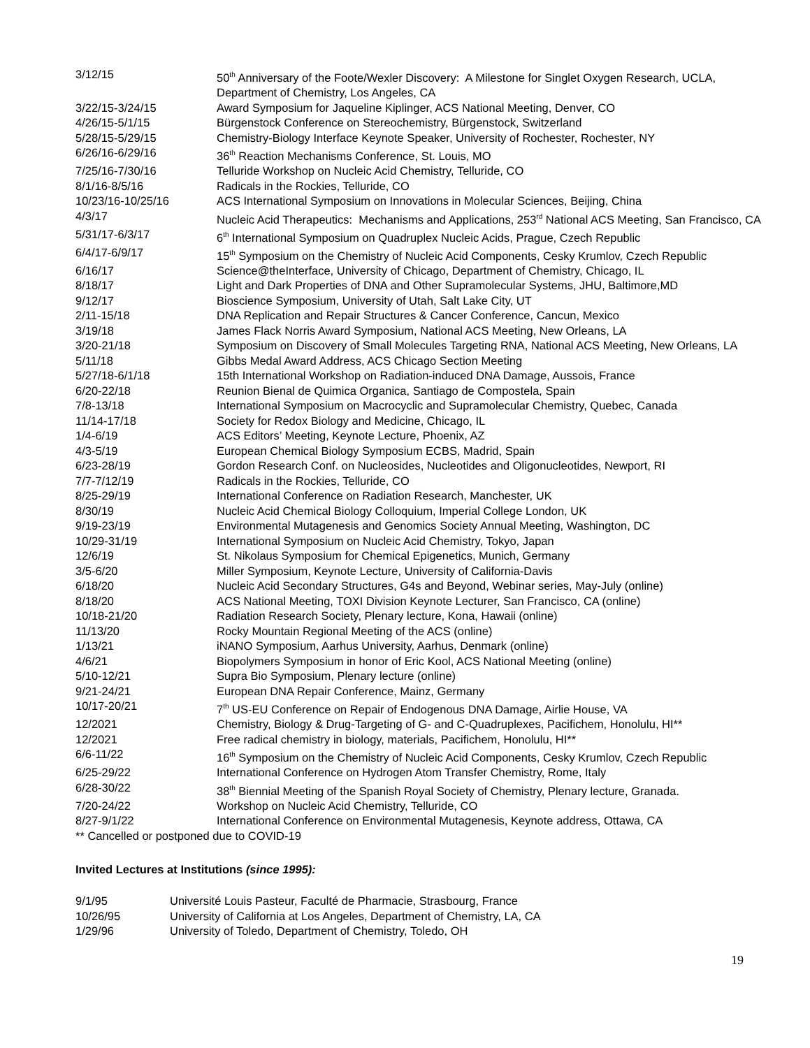| 3/12/15 | 50<sup>th</sup> Anniversary of the Foote/Wexler Discovery: A Milestone for Singlet Oxygen Research, UCLA, Department of Chemistry, Los Angeles, CA |
| 3/22/15-3/24/15 | Award Symposium for Jaqueline Kiplinger, ACS National Meeting, Denver, CO |
| 4/26/15-5/1/15 | Bürgenstock Conference on Stereochemistry, Bürgenstock, Switzerland |
| 5/28/15-5/29/15 | Chemistry-Biology Interface Keynote Speaker, University of Rochester, Rochester, NY |
| 6/26/16-6/29/16 | 36<sup>th</sup> Reaction Mechanisms Conference, St. Louis, MO |
| 7/25/16-7/30/16 | Telluride Workshop on Nucleic Acid Chemistry, Telluride, CO |
| 8/1/16-8/5/16 | Radicals in the Rockies, Telluride, CO |
| 10/23/16-10/25/16 | ACS International Symposium on Innovations in Molecular Sciences, Beijing, China |
| 4/3/17 | Nucleic Acid Therapeutics: Mechanisms and Applications, 253<sup>rd</sup> National ACS Meeting, San Francisco, CA |
| 5/31/17-6/3/17 | 6<sup>th</sup> International Symposium on Quadruplex Nucleic Acids, Prague, Czech Republic |
| 6/4/17-6/9/17 | 15<sup>th</sup> Symposium on the Chemistry of Nucleic Acid Components, Cesky Krumlov, Czech Republic |
| 6/16/17 | Science@theInterface, University of Chicago, Department of Chemistry, Chicago, IL |
| 8/18/17 | Light and Dark Properties of DNA and Other Supramolecular Systems, JHU, Baltimore,MD |
| 9/12/17 | Bioscience Symposium, University of Utah, Salt Lake City, UT |
| 2/11-15/18 | DNA Replication and Repair Structures & Cancer Conference, Cancun, Mexico |
| 3/19/18 | James Flack Norris Award Symposium, National ACS Meeting, New Orleans, LA |
| 3/20-21/18 | Symposium on Discovery of Small Molecules Targeting RNA, National ACS Meeting, New Orleans, LA |
| 5/11/18 | Gibbs Medal Award Address, ACS Chicago Section Meeting |
| 5/27/18-6/1/18 | 15th International Workshop on Radiation-induced DNA Damage, Aussois, France |
| 6/20-22/18 | Reunion Bienal de Quimica Organica, Santiago de Compostela, Spain |
| 7/8-13/18 | International Symposium on Macrocyclic and Supramolecular Chemistry, Quebec, Canada |
| 11/14-17/18 | Society for Redox Biology and Medicine, Chicago, IL |
| 1/4-6/19 | ACS Editors’ Meeting, Keynote Lecture, Phoenix, AZ |
| 4/3-5/19 | European Chemical Biology Symposium ECBS, Madrid, Spain |
| 6/23-28/19 | Gordon Research Conf. on Nucleosides, Nucleotides and Oligonucleotides, Newport, RI |
| 7/7-7/12/19 | Radicals in the Rockies, Telluride, CO |
| 8/25-29/19 | International Conference on Radiation Research, Manchester, UK |
| 8/30/19 | Nucleic Acid Chemical Biology Colloquium, Imperial College London, UK |
| 9/19-23/19 | Environmental Mutagenesis and Genomics Society Annual Meeting, Washington, DC |
| 10/29-31/19 | International Symposium on Nucleic Acid Chemistry, Tokyo, Japan |
| 12/6/19 | St. Nikolaus Symposium for Chemical Epigenetics, Munich, Germany |
| 3/5-6/20 | Miller Symposium, Keynote Lecture, University of California-Davis |
| 6/18/20 | Nucleic Acid Secondary Structures, G4s and Beyond, Webinar series, May-July (online) |
| 8/18/20 | ACS National Meeting, TOXI Division Keynote Lecturer, San Francisco, CA (online) |
| 10/18-21/20 | Radiation Research Society, Plenary lecture, Kona, Hawaii (online) |
| 11/13/20 | Rocky Mountain Regional Meeting of the ACS (online) |
| 1/13/21 | iNANO Symposium, Aarhus University, Aarhus, Denmark (online) |
| 4/6/21 | Biopolymers Symposium in honor of Eric Kool, ACS National Meeting (online) |
| 5/10-12/21 | Supra Bio Symposium, Plenary lecture (online) |
| 9/21-24/21 | European DNA Repair Conference, Mainz, Germany |
| 10/17-20/21 | 7<sup>th</sup> US-EU Conference on Repair of Endogenous DNA Damage, Airlie House, VA |
| 12/2021 | Chemistry, Biology & Drug-Targeting of G- and C-Quadruplexes, Pacifichem, Honolulu, HI** |
| 12/2021 | Free radical chemistry in biology, materials, Pacifichem, Honolulu, HI** |
| 6/6-11/22 | 16<sup>th</sup> Symposium on the Chemistry of Nucleic Acid Components, Cesky Krumlov, Czech Republic |
| 6/25-29/22 | International Conference on Hydrogen Atom Transfer Chemistry, Rome, Italy |
| 6/28-30/22 | 38<sup>th</sup> Biennial Meeting of the Spanish Royal Society of Chemistry, Plenary lecture, Granada. |
| 7/20-24/22 | Workshop on Nucleic Acid Chemistry, Telluride, CO |
| 8/27-9/1/22 | International Conference on Environmental Mutagenesis, Keynote address, Ottawa, CA |
** Cancelled or postponed due to COVID-19
Invited Lectures at Institutions (since 1995):
| 9/1/95 | Université Louis Pasteur, Faculté de Pharmacie, Strasbourg, France |
| 10/26/95 | University of California at Los Angeles, Department of Chemistry, LA, CA |
| 1/29/96 | University of Toledo, Department of Chemistry, Toledo, OH |
19